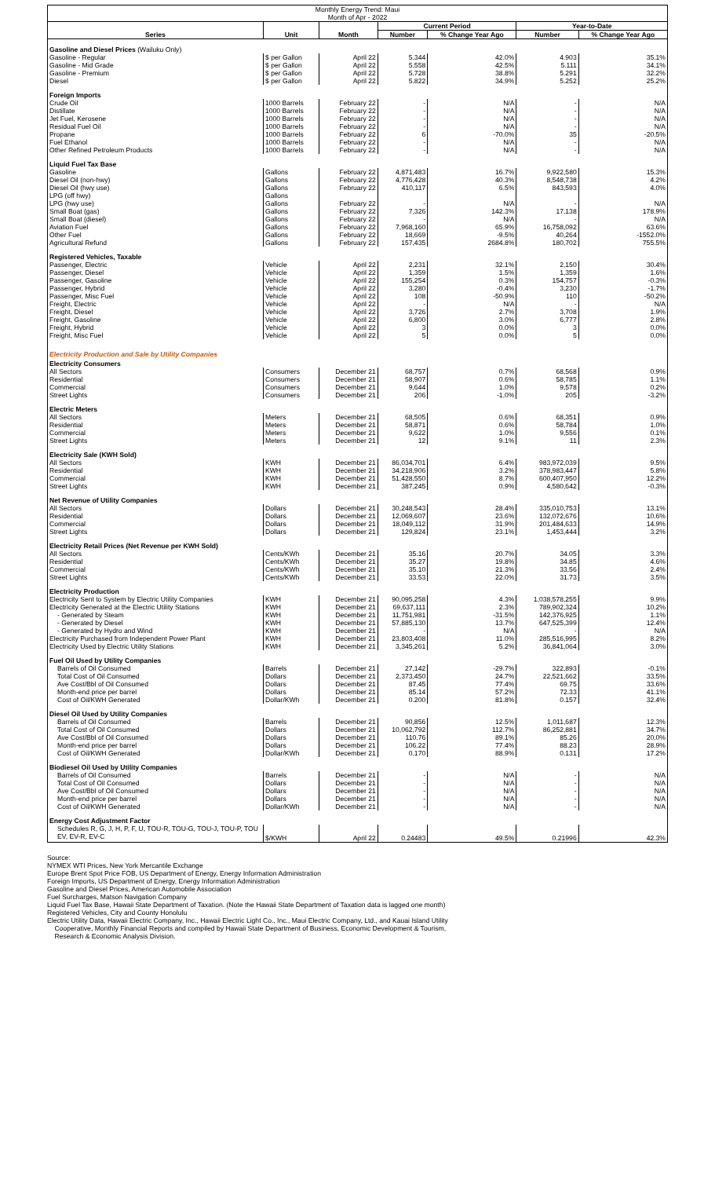| Monthly Energy Trend: Maui Month of Apr - 2022 | | | | | | |
| --- | --- | --- | --- | --- | --- | --- |
| | | | Current Period | | Year-to-Date | |
| Series | Unit | Month | Number | % Change Year Ago | Number | % Change Year Ago |
| Gasoline and Diesel Prices (Wailuku Only) | | | | | | |
| Gasoline - Regular | $ per Gallon | April 22 | 5.344 | 42.0% | 4.903 | 35.1% |
| Gasoline - Mid Grade | $ per Gallon | April 22 | 5.558 | 42.5% | 5.111 | 34.1% |
| Gasoline - Premium | $ per Gallon | April 22 | 5.728 | 38.8% | 5.291 | 32.2% |
| Diesel | $ per Gallon | April 22 | 5.822 | 34.9% | 5.252 | 25.2% |
| Foreign Imports | | | | | | |
| Crude Oil | 1000 Barrels | February 22 | - | N/A | - | N/A |
| Distillate | 1000 Barrels | February 22 | - | N/A | - | N/A |
| Jet Fuel, Kerosene | 1000 Barrels | February 22 | - | N/A | - | N/A |
| Residual Fuel Oil | 1000 Barrels | February 22 | - | N/A | - | N/A |
| Propane | 1000 Barrels | February 22 | 6 | -70.0% | 35 | -20.5% |
| Fuel Ethanol | 1000 Barrels | February 22 | - | N/A | - | N/A |
| Other Refined Petroleum Products | 1000 Barrels | February 22 | - | N/A | - | N/A |
| Liquid Fuel Tax Base | | | | | | |
| Gasoline | Gallons | February 22 | 4,871,483 | 16.7% | 9,922,580 | 15.3% |
| Diesel Oil (non-hwy) | Gallons | February 22 | 4,776,428 | 40.3% | 8,548,738 | 4.2% |
| Diesel Oil (hwy use) | Gallons | February 22 | 410,117 | 6.5% | 843,593 | 4.0% |
| LPG (off hwy) | Gallons | | | | | |
| LPG (hwy use) | Gallons | February 22 | - | N/A | - | N/A |
| Small Boat (gas) | Gallons | February 22 | 7,326 | 142.3% | 17,138 | 178.9% |
| Small Boat (diesel) | Gallons | February 22 | - | N/A | - | N/A |
| Aviation Fuel | Gallons | February 22 | 7,968,160 | 65.9% | 16,758,092 | 63.6% |
| Other Fuel | Gallons | February 22 | 18,669 | -9.5% | 40,264 | -1552.0% |
| Agricultural Refund | Gallons | February 22 | 157,435 | 2684.8% | 180,702 | 755.5% |
| Registered Vehicles, Taxable | | | | | | |
| Passenger, Electric | Vehicle | April 22 | 2,231 | 32.1% | 2,150 | 30.4% |
| Passenger, Diesel | Vehicle | April 22 | 1,359 | 1.5% | 1,359 | 1.6% |
| Passenger, Gasoline | Vehicle | April 22 | 155,254 | 0.3% | 154,757 | -0.3% |
| Passenger, Hybrid | Vehicle | April 22 | 3,280 | -0.4% | 3,230 | -1.7% |
| Passenger, Misc Fuel | Vehicle | April 22 | 108 | -50.9% | 110 | -50.2% |
| Freight, Electric | Vehicle | April 22 | - | N/A | - | N/A |
| Freight, Diesel | Vehicle | April 22 | 3,726 | 2.7% | 3,708 | 1.9% |
| Freight, Gasoline | Vehicle | April 22 | 6,800 | 3.0% | 6,777 | 2.8% |
| Freight, Hybrid | Vehicle | April 22 | 3 | 0.0% | 3 | 0.0% |
| Freight, Misc Fuel | Vehicle | April 22 | 5 | 0.0% | 5 | 0.0% |
| Electricity Production and Sale by Utility Companies | | | | | | |
| Electricity Consumers | | | | | | |
| All Sectors | Consumers | December 21 | 68,757 | 0.7% | 68,568 | 0.9% |
| Residential | Consumers | December 21 | 58,907 | 0.6% | 58,785 | 1.1% |
| Commercial | Consumers | December 21 | 9,644 | 1.0% | 9,578 | 0.2% |
| Street Lights | Consumers | December 21 | 206 | -1.0% | 205 | -3.2% |
| Electric Meters | | | | | | |
| All Sectors | Meters | December 21 | 68,505 | 0.6% | 68,351 | 0.9% |
| Residential | Meters | December 21 | 58,871 | 0.6% | 58,784 | 1.0% |
| Commercial | Meters | December 21 | 9,622 | 1.0% | 9,556 | 0.1% |
| Street Lights | Meters | December 21 | 12 | 9.1% | 11 | 2.3% |
| Electricity Sale (KWH Sold) | | | | | | |
| All Sectors | KWH | December 21 | 86,034,701 | 6.4% | 983,972,039 | 9.5% |
| Residential | KWH | December 21 | 34,218,906 | 3.2% | 378,983,447 | 5.8% |
| Commercial | KWH | December 21 | 51,428,550 | 8.7% | 600,407,950 | 12.2% |
| Street Lights | KWH | December 21 | 387,245 | 0.9% | 4,580,642 | -0.3% |
| Net Revenue of Utility Companies | | | | | | |
| All Sectors | Dollars | December 21 | 30,248,543 | 28.4% | 335,010,753 | 13.1% |
| Residential | Dollars | December 21 | 12,069,607 | 23.6% | 132,072,676 | 10.6% |
| Commercial | Dollars | December 21 | 18,049,112 | 31.9% | 201,484,633 | 14.9% |
| Street Lights | Dollars | December 21 | 129,824 | 23.1% | 1,453,444 | 3.2% |
| Electricity Retail Prices (Net Revenue per KWH Sold) | | | | | | |
| All Sectors | Cents/KWh | December 21 | 35.16 | 20.7% | 34.05 | 3.3% |
| Residential | Cents/KWh | December 21 | 35.27 | 19.8% | 34.85 | 4.6% |
| Commercial | Cents/KWh | December 21 | 35.10 | 21.3% | 33.56 | 2.4% |
| Street Lights | Cents/KWh | December 21 | 33.53 | 22.0% | 31.73 | 3.5% |
| Electricity Production | | | | | | |
| Electricity Sent to System by Electric Utility Companies | KWH | December 21 | 90,095,258 | 4.3% | 1,038,578,255 | 9.9% |
| Electricity Generated at the Electric Utility Stations | KWH | December 21 | 69,637,111 | 2.3% | 789,902,324 | 10.2% |
| - Generated by Steam | KWH | December 21 | 11,751,981 | -31.5% | 142,376,925 | 1.1% |
| - Generated by Diesel | KWH | December 21 | 57,885,130 | 13.7% | 647,525,399 | 12.4% |
| - Generated by Hydro and Wind | KWH | December 21 | - | N/A | - | N/A |
| Electricity Purchased from Independent Power Plant | KWH | December 21 | 23,803,408 | 11.0% | 285,516,995 | 8.2% |
| Electricity Used by Electric Utility Stations | KWH | December 21 | 3,345,261 | 5.2% | 36,841,064 | 3.0% |
| Fuel Oil Used by Utility Companies | | | | | | |
| Barrels of Oil Consumed | Barrels | December 21 | 27,142 | -29.7% | 322,893 | -0.1% |
| Total Cost of Oil Consumed | Dollars | December 21 | 2,373,450 | 24.7% | 22,521,662 | 33.5% |
| Ave Cost/Bbl of Oil Consumed | Dollars | December 21 | 87.45 | 77.4% | 69.75 | 33.6% |
| Month-end price per barrel | Dollars | December 21 | 85.14 | 57.2% | 72.33 | 41.1% |
| Cost of Oil/KWH Generated | Dollar/KWh | December 21 | 0.200 | 81.8% | 0.157 | 32.4% |
| Diesel Oil Used by Utility Companies | | | | | | |
| Barrels of Oil Consumed | Barrels | December 21 | 90,856 | 12.5% | 1,011,687 | 12.3% |
| Total Cost of Oil Consumed | Dollars | December 21 | 10,062,792 | 112.7% | 86,252,881 | 34.7% |
| Ave Cost/Bbl of Oil Consumed | Dollars | December 21 | 110.76 | 89.1% | 85.26 | 20.0% |
| Month-end price per barrel | Dollars | December 21 | 106.22 | 77.4% | 88.23 | 28.9% |
| Cost of Oil/KWH Generated | Dollar/KWh | December 21 | 0.170 | 88.9% | 0.131 | 17.2% |
| Biodiesel Oil Used by Utility Companies | | | | | | |
| Barrels of Oil Consumed | Barrels | December 21 | - | N/A | - | N/A |
| Total Cost of Oil Consumed | Dollars | December 21 | - | N/A | - | N/A |
| Ave Cost/Bbl of Oil Consumed | Dollars | December 21 | - | N/A | - | N/A |
| Month-end price per barrel | Dollars | December 21 | - | N/A | - | N/A |
| Cost of Oil/KWH Generated | Dollar/KWh | December 21 | - | N/A | - | N/A |
| Energy Cost Adjustment Factor | | | | | | |
| Schedules R, G, J, H, P, F, U, TOU-R, TOU-G, TOU-J, TOU-P, TOU EV, EV-R, EV-C | $/KWH | April 22 | 0.24483 | 49.5% | 0.21996 | 42.3% |
Source:
NYMEX WTI Prices, New York Mercantile Exchange
Europe Brent Spot Price FOB, US Department of Energy, Energy Information Administration
Foreign Imports, US Department of Energy, Energy Information Administration
Gasoline and Diesel Prices, American Automobile Association
Fuel Surcharges, Matson Navigation Company
Liquid Fuel Tax Base, Hawaii State Department of Taxation. (Note the Hawaii State Department of Taxation data is lagged one month)
Registered Vehicles, City and County Honolulu
Electric Utility Data, Hawaii Electric Company, Inc., Hawaii Electric Light Co., Inc., Maui Electric Company, Ltd., and Kauai Island Utility
Cooperative, Monthly Financial Reports and compiled by Hawaii State Department of Business, Economic Development & Tourism,
Research & Economic Analysis Division.